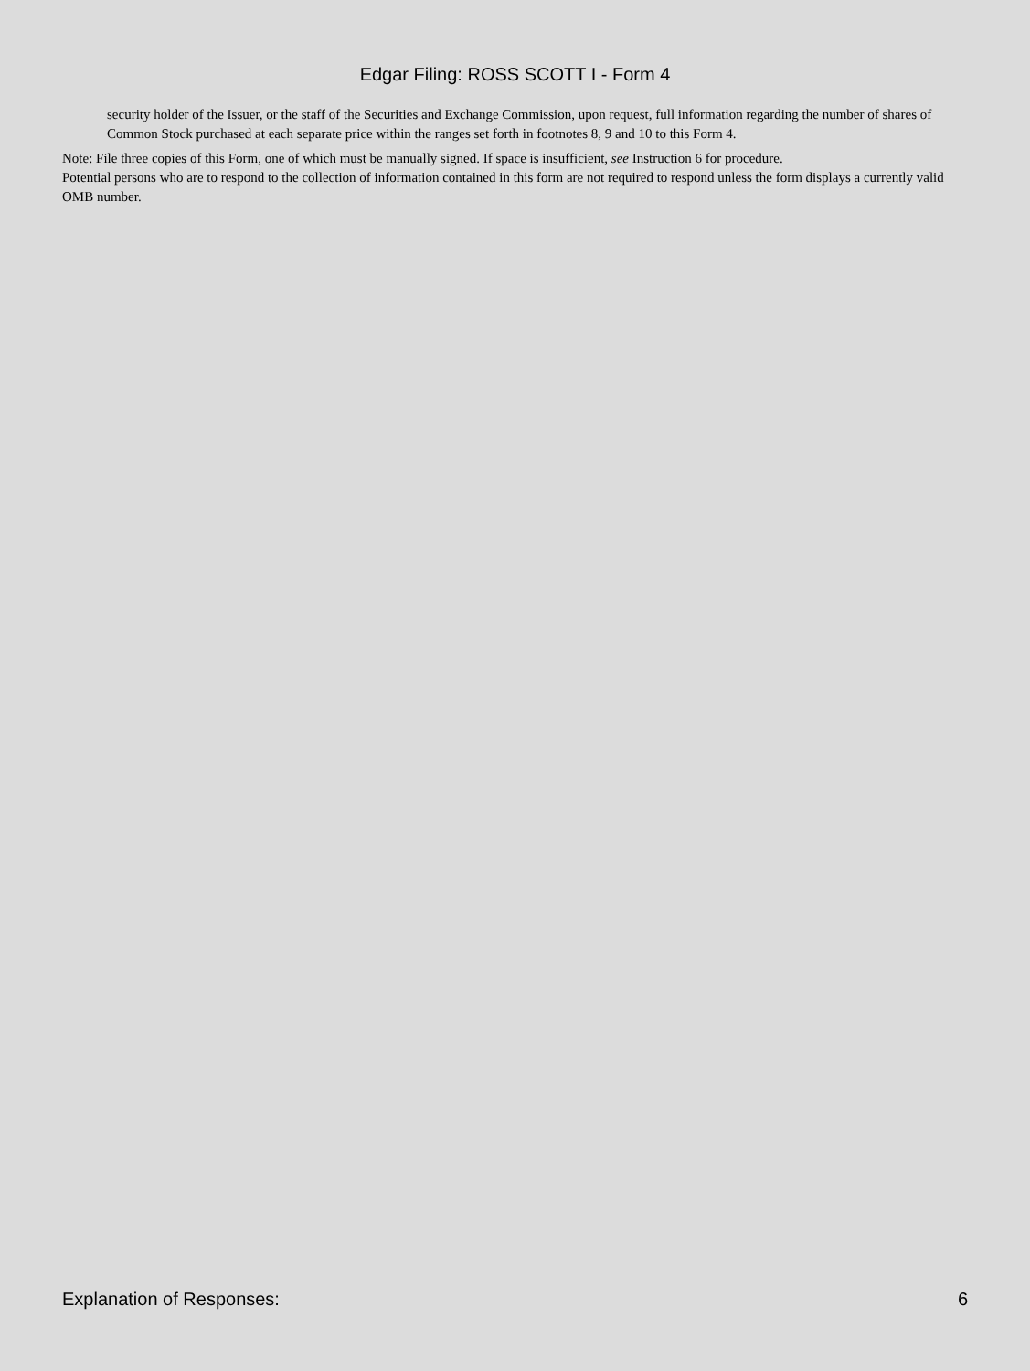Edgar Filing: ROSS SCOTT I - Form 4
security holder of the Issuer, or the staff of the Securities and Exchange Commission, upon request, full information regarding the number of shares of Common Stock purchased at each separate price within the ranges set forth in footnotes 8, 9 and 10 to this Form 4.
Note: File three copies of this Form, one of which must be manually signed. If space is insufficient, see Instruction 6 for procedure.
Potential persons who are to respond to the collection of information contained in this form are not required to respond unless the form displays a currently valid OMB number.
Explanation of Responses: 6